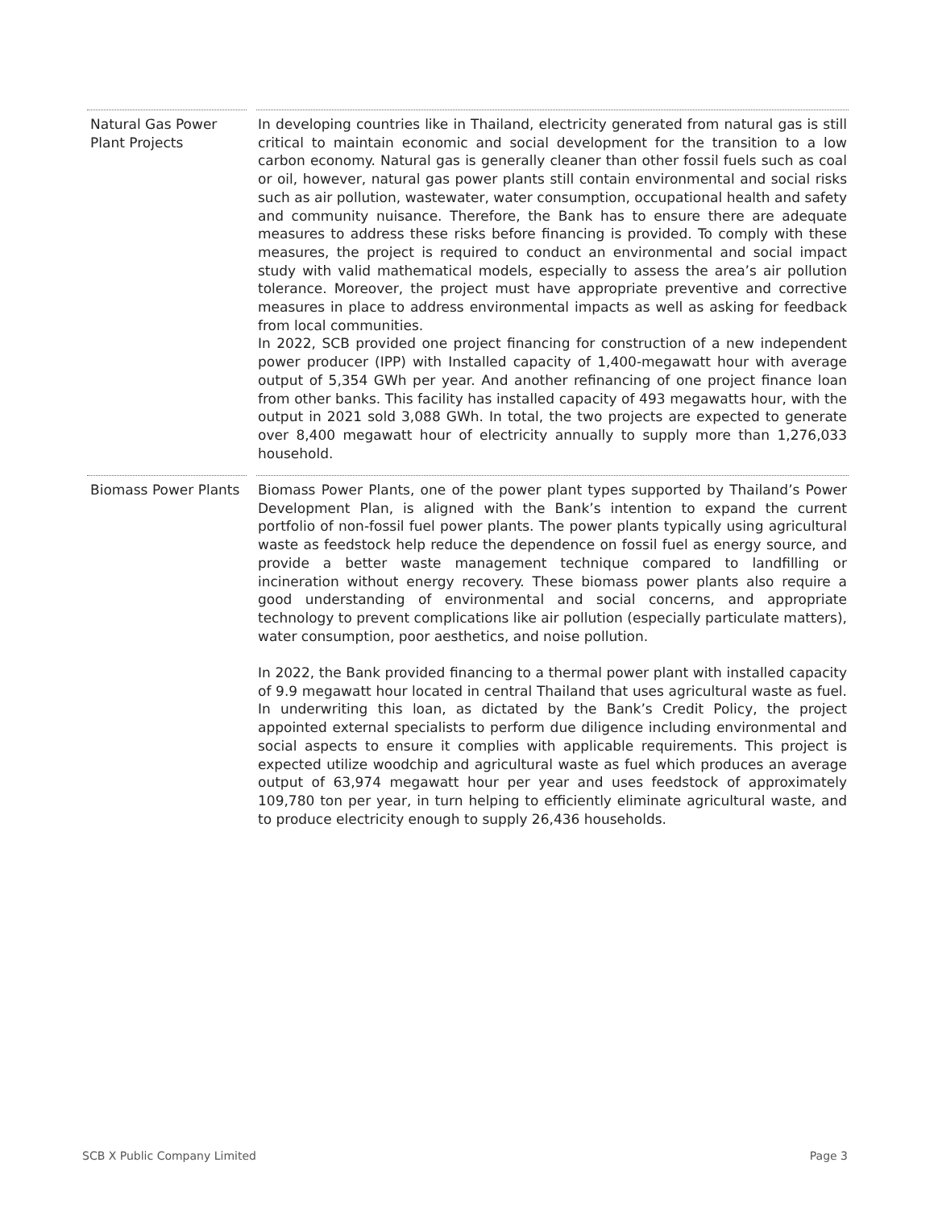Natural Gas Power Plant Projects
In developing countries like in Thailand, electricity generated from natural gas is still critical to maintain economic and social development for the transition to a low carbon economy. Natural gas is generally cleaner than other fossil fuels such as coal or oil, however, natural gas power plants still contain environmental and social risks such as air pollution, wastewater, water consumption, occupational health and safety and community nuisance. Therefore, the Bank has to ensure there are adequate measures to address these risks before financing is provided. To comply with these measures, the project is required to conduct an environmental and social impact study with valid mathematical models, especially to assess the area’s air pollution tolerance. Moreover, the project must have appropriate preventive and corrective measures in place to address environmental impacts as well as asking for feedback from local communities.
In 2022, SCB provided one project financing for construction of a new independent power producer (IPP) with Installed capacity of 1,400-megawatt hour with average output of 5,354 GWh per year. And another refinancing of one project finance loan from other banks. This facility has installed capacity of 493 megawatts hour, with the output in 2021 sold 3,088 GWh. In total, the two projects are expected to generate over 8,400 megawatt hour of electricity annually to supply more than 1,276,033 household.
Biomass Power Plants
Biomass Power Plants, one of the power plant types supported by Thailand’s Power Development Plan, is aligned with the Bank’s intention to expand the current portfolio of non-fossil fuel power plants. The power plants typically using agricultural waste as feedstock help reduce the dependence on fossil fuel as energy source, and provide a better waste management technique compared to landfilling or incineration without energy recovery. These biomass power plants also require a good understanding of environmental and social concerns, and appropriate technology to prevent complications like air pollution (especially particulate matters), water consumption, poor aesthetics, and noise pollution.
In 2022, the Bank provided financing to a thermal power plant with installed capacity of 9.9 megawatt hour located in central Thailand that uses agricultural waste as fuel. In underwriting this loan, as dictated by the Bank’s Credit Policy, the project appointed external specialists to perform due diligence including environmental and social aspects to ensure it complies with applicable requirements. This project is expected utilize woodchip and agricultural waste as fuel which produces an average output of 63,974 megawatt hour per year and uses feedstock of approximately 109,780 ton per year, in turn helping to efficiently eliminate agricultural waste, and to produce electricity enough to supply 26,436 households.
SCB X Public Company Limited Page 3